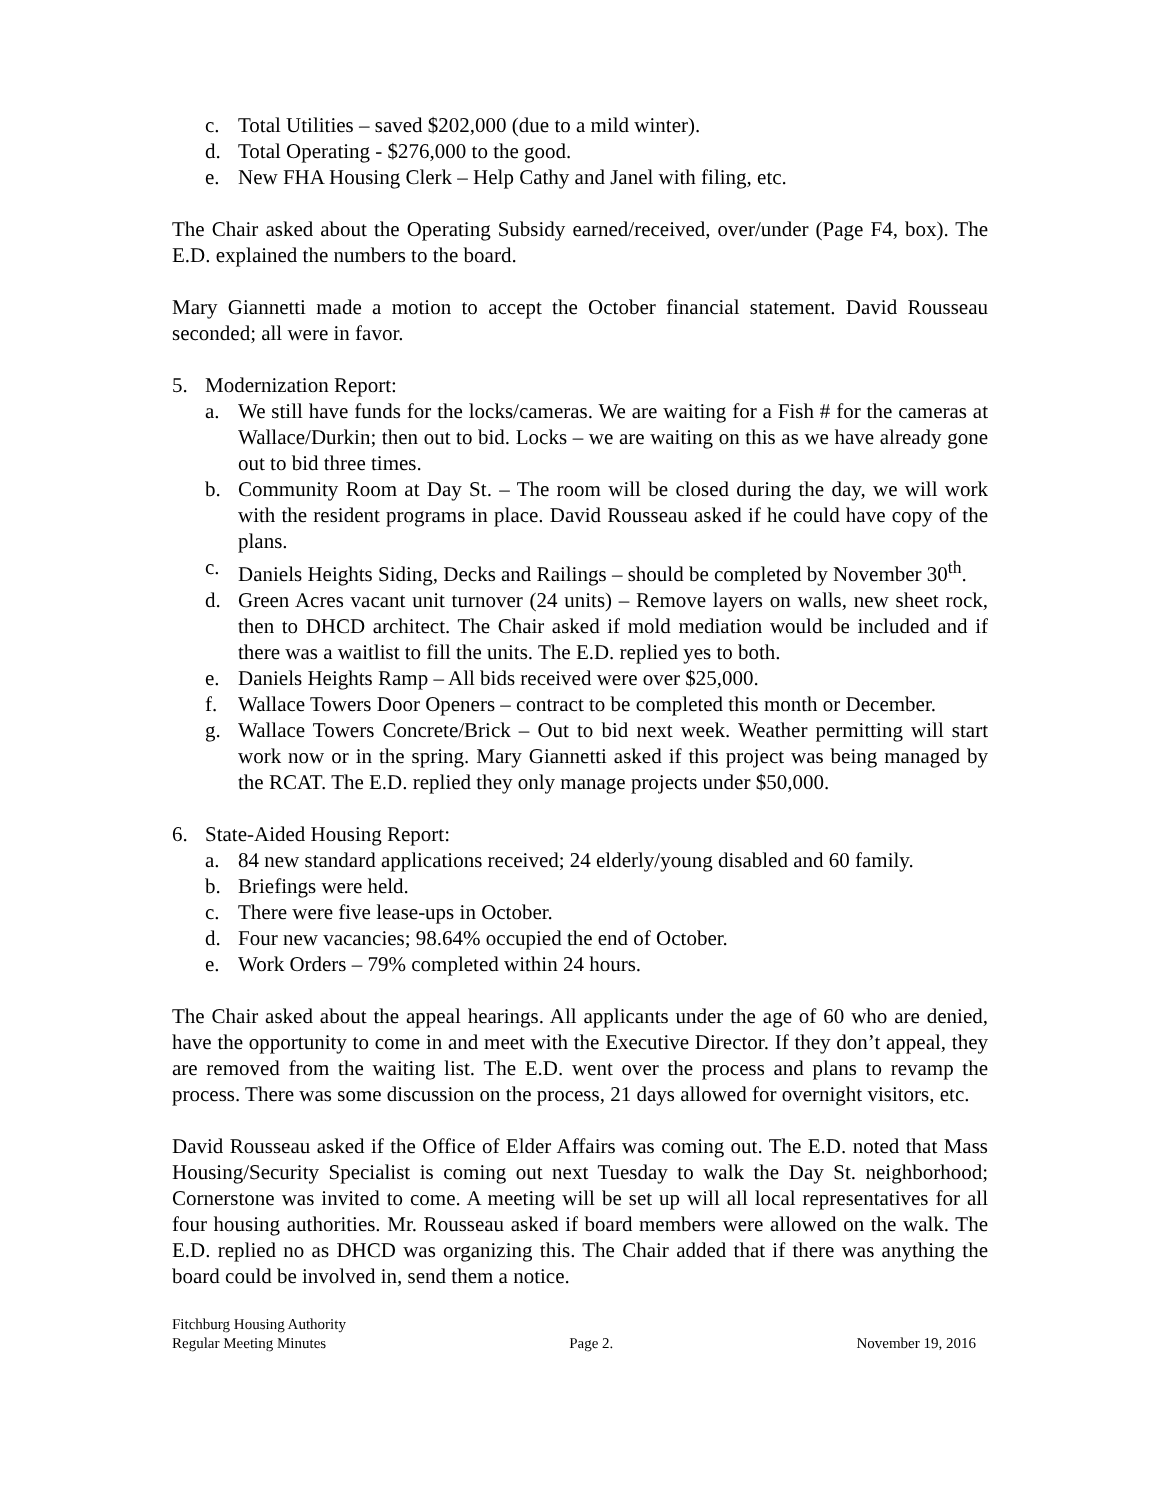c. Total Utilities – saved $202,000 (due to a mild winter).
d. Total Operating - $276,000 to the good.
e. New FHA Housing Clerk – Help Cathy and Janel with filing, etc.
The Chair asked about the Operating Subsidy earned/received, over/under (Page F4, box). The E.D. explained the numbers to the board.
Mary Giannetti made a motion to accept the October financial statement. David Rousseau seconded; all were in favor.
5. Modernization Report:
a. We still have funds for the locks/cameras. We are waiting for a Fish # for the cameras at Wallace/Durkin; then out to bid. Locks – we are waiting on this as we have already gone out to bid three times.
b. Community Room at Day St. – The room will be closed during the day, we will work with the resident programs in place. David Rousseau asked if he could have copy of the plans.
c. Daniels Heights Siding, Decks and Railings – should be completed by November 30<sup>th</sup>.
d. Green Acres vacant unit turnover (24 units) – Remove layers on walls, new sheet rock, then to DHCD architect. The Chair asked if mold mediation would be included and if there was a waitlist to fill the units. The E.D. replied yes to both.
e. Daniels Heights Ramp – All bids received were over $25,000.
f. Wallace Towers Door Openers – contract to be completed this month or December.
g. Wallace Towers Concrete/Brick – Out to bid next week. Weather permitting will start work now or in the spring. Mary Giannetti asked if this project was being managed by the RCAT. The E.D. replied they only manage projects under $50,000.
6. State-Aided Housing Report:
a. 84 new standard applications received; 24 elderly/young disabled and 60 family.
b. Briefings were held.
c. There were five lease-ups in October.
d. Four new vacancies; 98.64% occupied the end of October.
e. Work Orders – 79% completed within 24 hours.
The Chair asked about the appeal hearings. All applicants under the age of 60 who are denied, have the opportunity to come in and meet with the Executive Director. If they don’t appeal, they are removed from the waiting list. The E.D. went over the process and plans to revamp the process. There was some discussion on the process, 21 days allowed for overnight visitors, etc.
David Rousseau asked if the Office of Elder Affairs was coming out. The E.D. noted that Mass Housing/Security Specialist is coming out next Tuesday to walk the Day St. neighborhood; Cornerstone was invited to come. A meeting will be set up will all local representatives for all four housing authorities. Mr. Rousseau asked if board members were allowed on the walk. The E.D. replied no as DHCD was organizing this. The Chair added that if there was anything the board could be involved in, send them a notice.
Fitchburg Housing Authority
Regular Meeting Minutes Page 2. November 19, 2016